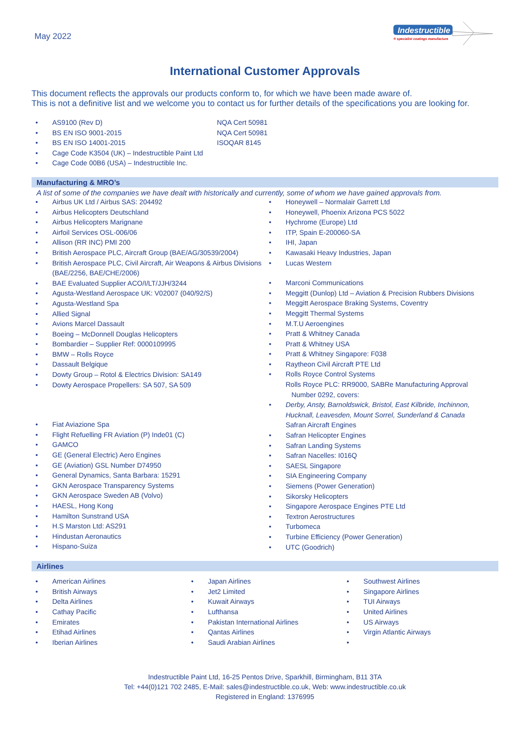May 2022
Indestructible
® specialist coatings manufacture
International Customer Approvals
This document reflects the approvals our products conform to, for which we have been made aware of.
This is not a definitive list and we welcome you to contact us for further details of the specifications you are looking for.
AS9100 (Rev D) NQA Cert 50981
BS EN ISO 9001-2015 NQA Cert 50981
BS EN ISO 14001-2015 ISOQAR 8145
Cage Code K3504 (UK) – Indestructible Paint Ltd
Cage Code 00B6 (USA) – Indestructible Inc.
Manufacturing & MRO’s
A list of some of the companies we have dealt with historically and currently, some of whom we have gained approvals from.
Airbus UK Ltd / Airbus SAS: 204492
Airbus Helicopters Deutschland
Airbus Helicopters Marignane
Airfoil Services OSL-006/06
Allison (RR INC) PMI 200
British Aerospace PLC, Aircraft Group (BAE/AG/30539/2004)
British Aerospace PLC, Civil Aircraft, Air Weapons & Airbus Divisions (BAE/2256, BAE/CHE/2006)
BAE Evaluated Supplier ACO/I/LT/JJH/3244
Agusta-Westland Aerospace UK: V02007 (040/92/S)
Agusta-Westland Spa
Allied Signal
Avions Marcel Dassault
Boeing – McDonnell Douglas Helicopters
Bombardier – Supplier Ref: 0000109995
BMW – Rolls Royce
Dassault Belgique
Dowty Group – Rotol & Electrics Division: SA149
Dowty Aerospace Propellers: SA 507, SA 509
Fiat Aviazione Spa
Flight Refuelling FR Aviation (P) Inde01 (C)
GAMCO
GE (General Electric) Aero Engines
GE (Aviation) GSL Number D74950
General Dynamics, Santa Barbara: 15291
GKN Aerospace Transparency Systems
GKN Aerospace Sweden AB (Volvo)
HAESL, Hong Kong
Hamilton Sunstrand USA
H.S Marston Ltd: AS291
Hindustan Aeronautics
Hispano-Suiza
Honeywell – Normalair Garrett Ltd
Honeywell, Phoenix Arizona PCS 5022
Hychrome (Europe) Ltd
ITP, Spain E-200060-SA
IHI, Japan
Kawasaki Heavy Industries, Japan
Lucas Western
Marconi Communications
Meggitt (Dunlop) Ltd – Aviation & Precision Rubbers Divisions
Meggitt Aerospace Braking Systems, Coventry
Meggitt Thermal Systems
M.T.U Aeroengines
Pratt & Whitney Canada
Pratt & Whitney USA
Pratt & Whitney Singapore: F038
Raytheon Civil Aircraft PTE Ltd
Rolls Royce Control Systems
Rolls Royce PLC: RR9000, SABRe Manufacturing Approval
Number 0292, covers:
Derby, Ansty, Barnoldswick, Bristol, East Kilbride, Inchinnon, Hucknall, Leavesden, Mount Sorrel, Sunderland & Canada
Safran Aircraft Engines
Safran Helicopter Engines
Safran Landing Systems
Safran Nacelles: I016Q
SAESL Singapore
SIA Engineering Company
Siemens (Power Generation)
Sikorsky Helicopters
Singapore Aerospace Engines PTE Ltd
Textron Aerostructures
Turbomeca
Turbine Efficiency (Power Generation)
UTC (Goodrich)
Airlines
American Airlines
British Airways
Delta Airlines
Cathay Pacific
Emirates
Etihad Airlines
Iberian Airlines
Japan Airlines
Jet2 Limited
Kuwait Airways
Lufthansa
Pakistan International Airlines
Qantas Airlines
Saudi Arabian Airlines
Southwest Airlines
Singapore Airlines
TUI Airways
United Airlines
US Airways
Virgin Atlantic Airways
Indestructible Paint Ltd, 16-25 Pentos Drive, Sparkhill, Birmingham, B11 3TA
Tel: +44(0)121 702 2485, E-Mail: sales@indestructible.co.uk, Web: www.indestructible.co.uk
Registered in England: 1376995